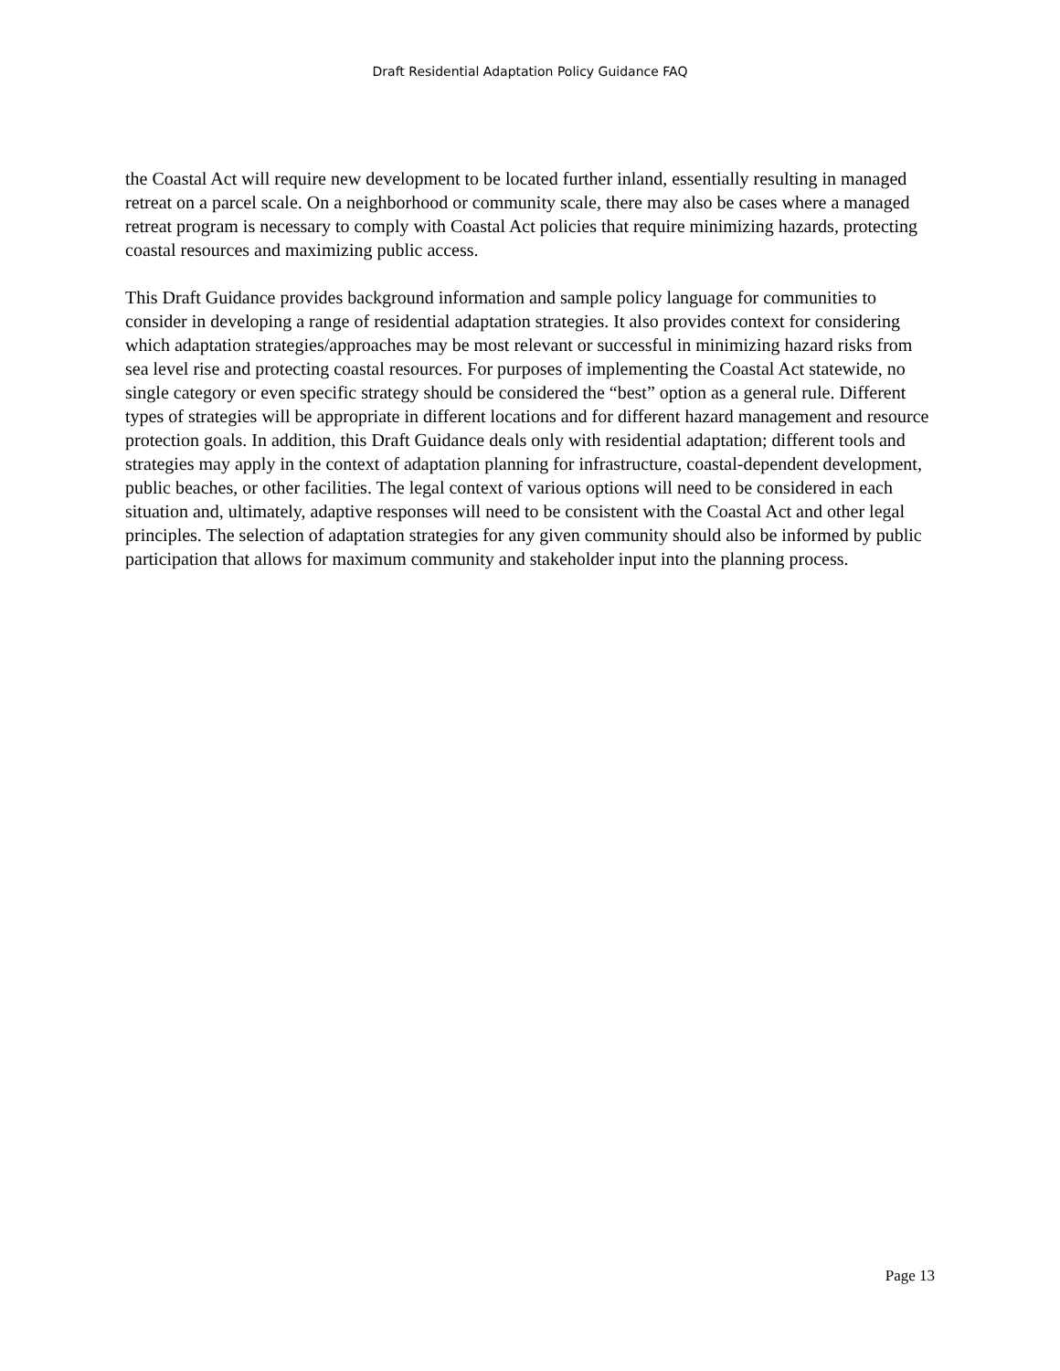Draft Residential Adaptation Policy Guidance FAQ
the Coastal Act will require new development to be located further inland, essentially resulting in managed retreat on a parcel scale. On a neighborhood or community scale, there may also be cases where a managed retreat program is necessary to comply with Coastal Act policies that require minimizing hazards, protecting coastal resources and maximizing public access.
This Draft Guidance provides background information and sample policy language for communities to consider in developing a range of residential adaptation strategies. It also provides context for considering which adaptation strategies/approaches may be most relevant or successful in minimizing hazard risks from sea level rise and protecting coastal resources. For purposes of implementing the Coastal Act statewide, no single category or even specific strategy should be considered the “best” option as a general rule. Different types of strategies will be appropriate in different locations and for different hazard management and resource protection goals. In addition, this Draft Guidance deals only with residential adaptation; different tools and strategies may apply in the context of adaptation planning for infrastructure, coastal-dependent development, public beaches, or other facilities. The legal context of various options will need to be considered in each situation and, ultimately, adaptive responses will need to be consistent with the Coastal Act and other legal principles. The selection of adaptation strategies for any given community should also be informed by public participation that allows for maximum community and stakeholder input into the planning process.
Page 13